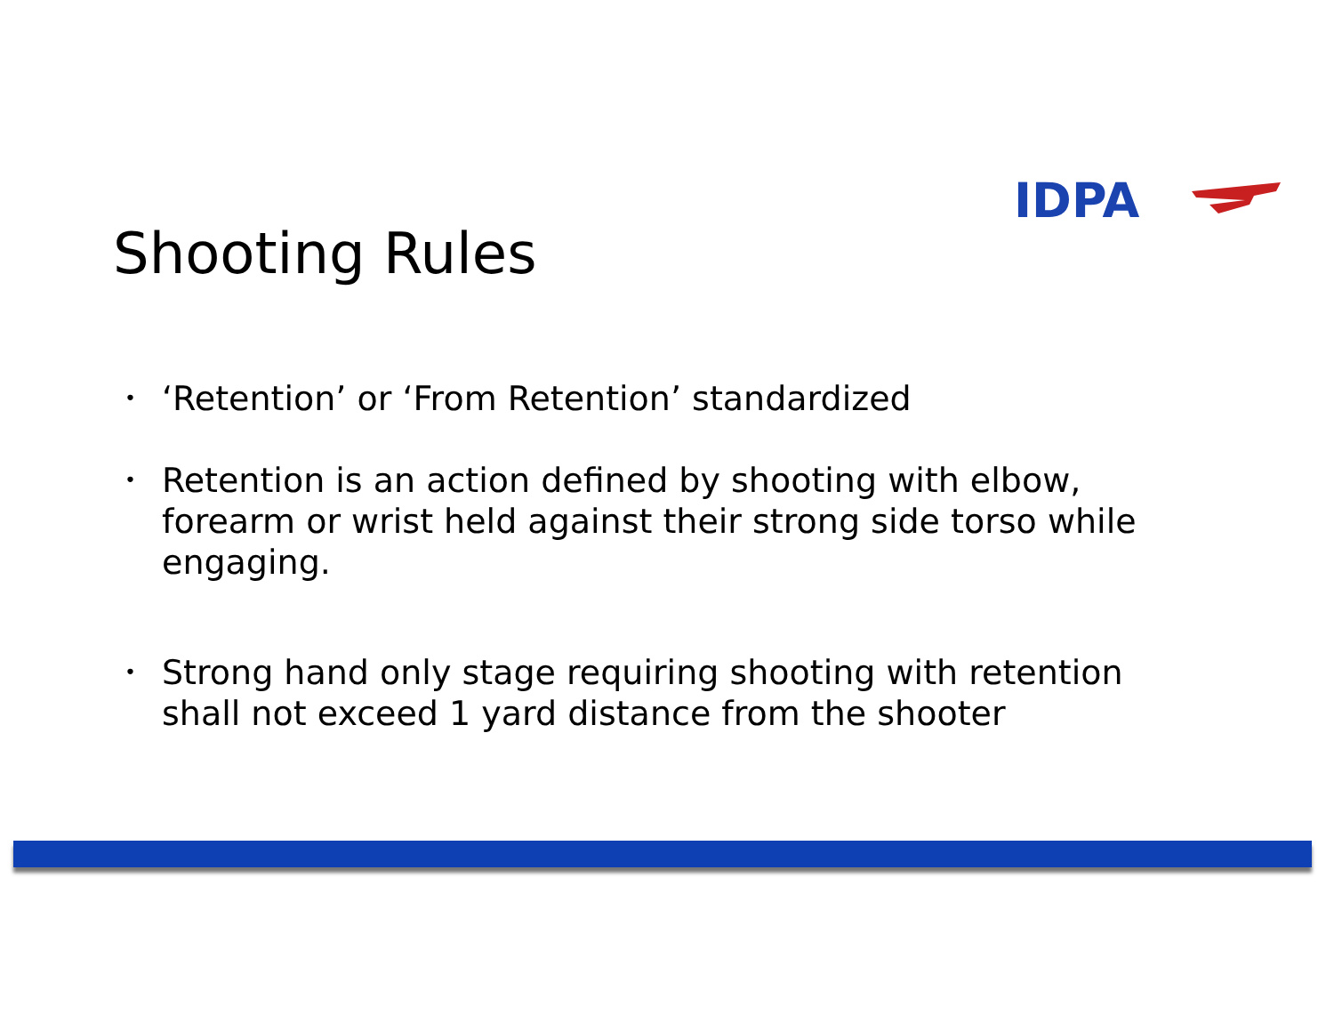IDPA
Shooting Rules
• ‘Retention’ or ‘From Retention’ standardized
• Retention is an action defined by shooting with elbow, forearm or wrist held against their strong side torso while engaging.
• Strong hand only stage requiring shooting with retention shall not exceed 1 yard distance from the shooter